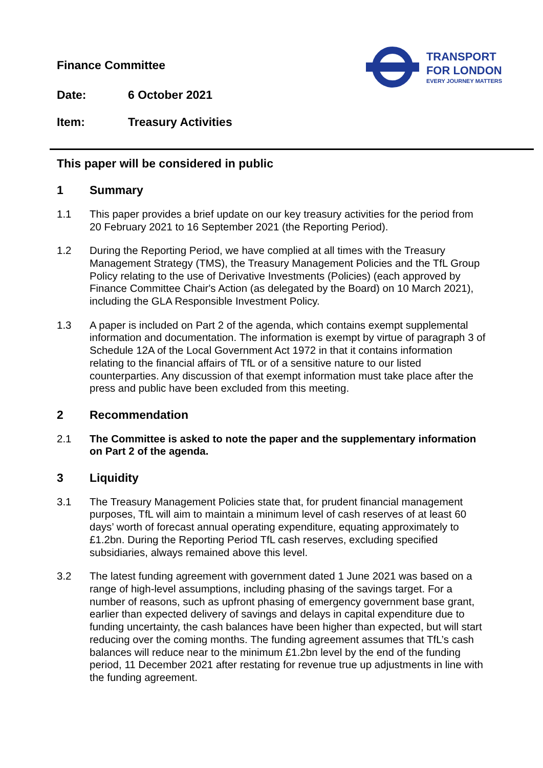Finance Committee
TRANSPORT
FOR LONDON
EVERY JOURNEY MATTERS
Date: 6 October 2021
Item: Treasury Activities
This paper will be considered in public
1 Summary
1.1 This paper provides a brief update on our key treasury activities for the period from 20 February 2021 to 16 September 2021 (the Reporting Period).
1.2 During the Reporting Period, we have complied at all times with the Treasury Management Strategy (TMS), the Treasury Management Policies and the TfL Group Policy relating to the use of Derivative Investments (Policies) (each approved by Finance Committee Chair's Action (as delegated by the Board) on 10 March 2021), including the GLA Responsible Investment Policy.
1.3 A paper is included on Part 2 of the agenda, which contains exempt supplemental information and documentation. The information is exempt by virtue of paragraph 3 of Schedule 12A of the Local Government Act 1972 in that it contains information relating to the financial affairs of TfL or of a sensitive nature to our listed counterparties. Any discussion of that exempt information must take place after the press and public have been excluded from this meeting.
2 Recommendation
2.1 The Committee is asked to note the paper and the supplementary information on Part 2 of the agenda.
3 Liquidity
3.1 The Treasury Management Policies state that, for prudent financial management purposes, TfL will aim to maintain a minimum level of cash reserves of at least 60 days’ worth of forecast annual operating expenditure, equating approximately to £1.2bn. During the Reporting Period TfL cash reserves, excluding specified subsidiaries, always remained above this level.
3.2 The latest funding agreement with government dated 1 June 2021 was based on a range of high-level assumptions, including phasing of the savings target. For a number of reasons, such as upfront phasing of emergency government base grant, earlier than expected delivery of savings and delays in capital expenditure due to funding uncertainty, the cash balances have been higher than expected, but will start reducing over the coming months. The funding agreement assumes that TfL’s cash balances will reduce near to the minimum £1.2bn level by the end of the funding period, 11 December 2021 after restating for revenue true up adjustments in line with the funding agreement.